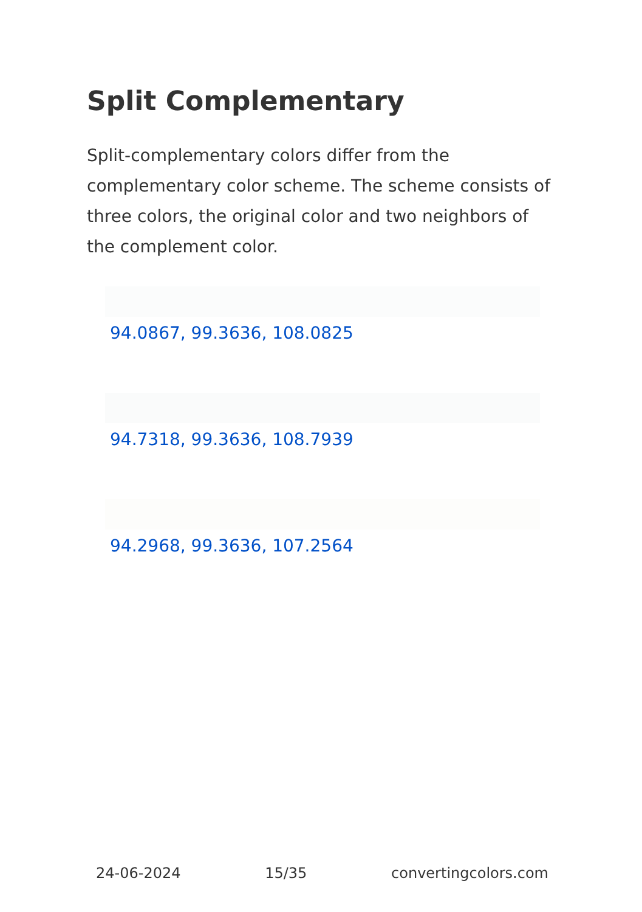Split Complementary
Split-complementary colors differ from the complementary color scheme. The scheme consists of three colors, the original color and two neighbors of the complement color.
94.0867, 99.3636, 108.0825
94.7318, 99.3636, 108.7939
94.2968, 99.3636, 107.2564
24-06-2024 15/35 convertingcolors.com